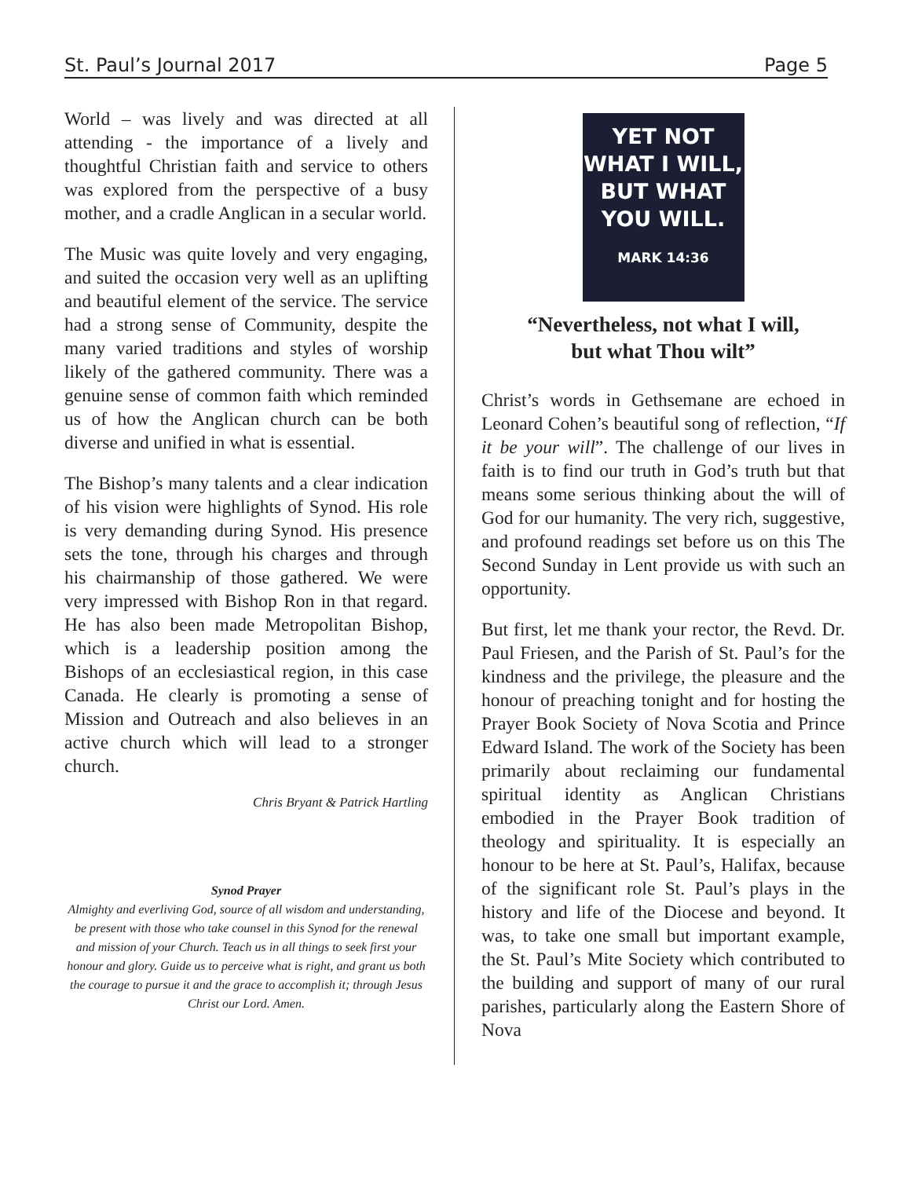St. Paul’s Journal 2017 Page 5
World – was lively and was directed at all attending - the importance of a lively and thoughtful Christian faith and service to others was explored from the perspective of a busy mother, and a cradle Anglican in a secular world.
The Music was quite lovely and very engaging, and suited the occasion very well as an uplifting and beautiful element of the service. The service had a strong sense of Community, despite the many varied traditions and styles of worship likely of the gathered community. There was a genuine sense of common faith which reminded us of how the Anglican church can be both diverse and unified in what is essential.
The Bishop’s many talents and a clear indication of his vision were highlights of Synod. His role is very demanding during Synod. His presence sets the tone, through his charges and through his chairmanship of those gathered. We were very impressed with Bishop Ron in that regard. He has also been made Metropolitan Bishop, which is a leadership position among the Bishops of an ecclesiastical region, in this case Canada. He clearly is promoting a sense of Mission and Outreach and also believes in an active church which will lead to a stronger church.
Chris Bryant & Patrick Hartling
Synod Prayer
Almighty and everliving God, source of all wisdom and understanding, be present with those who take counsel in this Synod for the renewal and mission of your Church. Teach us in all things to seek first your honour and glory. Guide us to perceive what is right, and grant us both the courage to pursue it and the grace to accomplish it; through Jesus Christ our Lord. Amen.
YET NOT
WHAT I WILL,
BUT WHAT
YOU WILL.
MARK 14:36
“Nevertheless, not what I will,
but what Thou wilt”
Christ’s words in Gethsemane are echoed in Leonard Cohen’s beautiful song of reflection, “If it be your will”. The challenge of our lives in faith is to find our truth in God’s truth but that means some serious thinking about the will of God for our humanity. The very rich, suggestive, and profound readings set before us on this The Second Sunday in Lent provide us with such an opportunity.
But first, let me thank your rector, the Revd. Dr. Paul Friesen, and the Parish of St. Paul’s for the kindness and the privilege, the pleasure and the honour of preaching tonight and for hosting the Prayer Book Society of Nova Scotia and Prince Edward Island. The work of the Society has been primarily about reclaiming our fundamental spiritual identity as Anglican Christians embodied in the Prayer Book tradition of theology and spirituality. It is especially an honour to be here at St. Paul’s, Halifax, because of the significant role St. Paul’s plays in the history and life of the Diocese and beyond. It was, to take one small but important example, the St. Paul’s Mite Society which contributed to the building and support of many of our rural parishes, particularly along the Eastern Shore of Nova